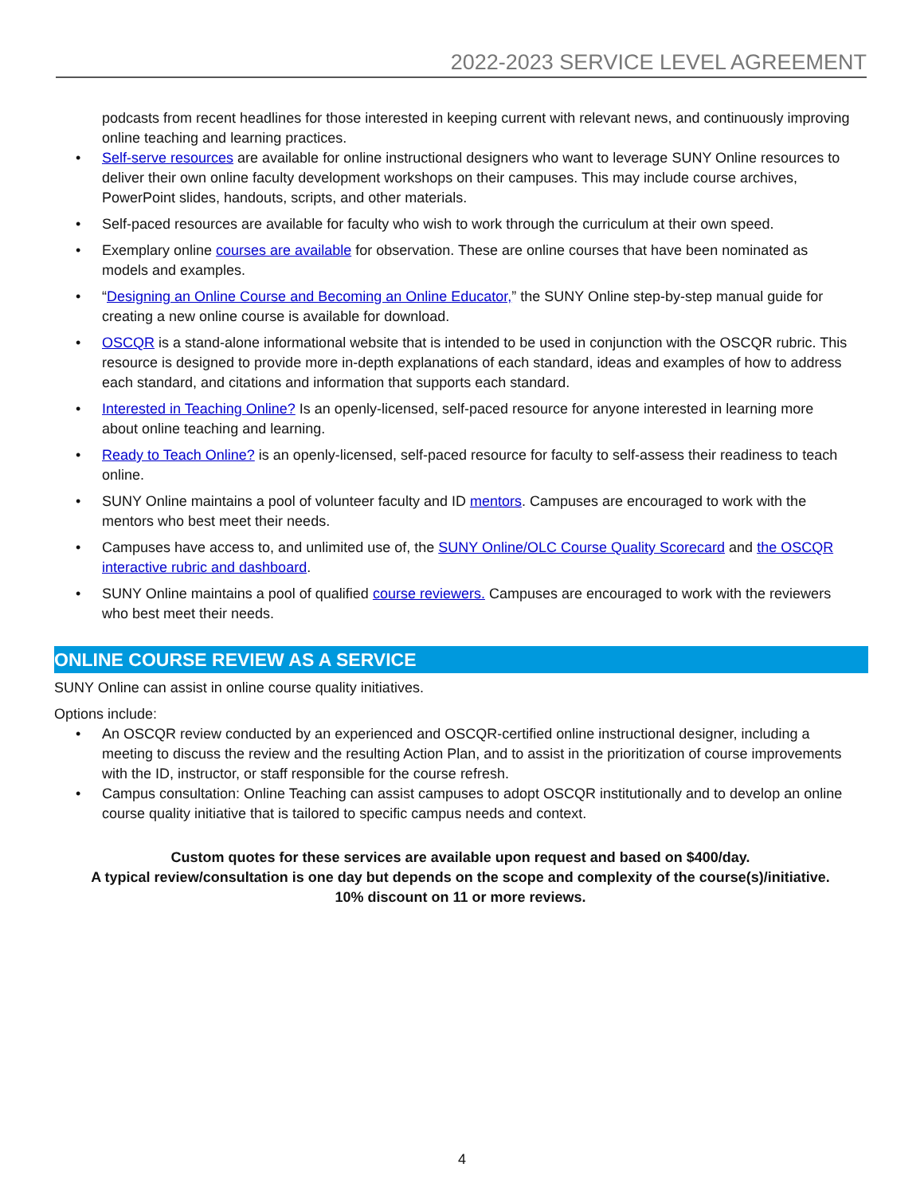2022-2023 SERVICE LEVEL AGREEMENT
podcasts from recent headlines for those interested in keeping current with relevant news, and continuously improving online teaching and learning practices.
• Self-serve resources are available for online instructional designers who want to leverage SUNY Online resources to deliver their own online faculty development workshops on their campuses. This may include course archives, PowerPoint slides, handouts, scripts, and other materials.
• Self-paced resources are available for faculty who wish to work through the curriculum at their own speed.
• Exemplary online courses are available for observation. These are online courses that have been nominated as models and examples.
• “Designing an Online Course and Becoming an Online Educator,” the SUNY Online step-by-step manual guide for creating a new online course is available for download.
• OSCQR is a stand-alone informational website that is intended to be used in conjunction with the OSCQR rubric. This resource is designed to provide more in-depth explanations of each standard, ideas and examples of how to address each standard, and citations and information that supports each standard.
• Interested in Teaching Online? Is an openly-licensed, self-paced resource for anyone interested in learning more about online teaching and learning.
• Ready to Teach Online? is an openly-licensed, self-paced resource for faculty to self-assess their readiness to teach online.
• SUNY Online maintains a pool of volunteer faculty and ID mentors. Campuses are encouraged to work with the mentors who best meet their needs.
• Campuses have access to, and unlimited use of, the SUNY Online/OLC Course Quality Scorecard and the OSCQR interactive rubric and dashboard.
• SUNY Online maintains a pool of qualified course reviewers. Campuses are encouraged to work with the reviewers who best meet their needs.
ONLINE COURSE REVIEW AS A SERVICE
SUNY Online can assist in online course quality initiatives.
Options include:
• An OSCQR review conducted by an experienced and OSCQR-certified online instructional designer, including a meeting to discuss the review and the resulting Action Plan, and to assist in the prioritization of course improvements with the ID, instructor, or staff responsible for the course refresh.
• Campus consultation: Online Teaching can assist campuses to adopt OSCQR institutionally and to develop an online course quality initiative that is tailored to specific campus needs and context.
Custom quotes for these services are available upon request and based on $400/day.
A typical review/consultation is one day but depends on the scope and complexity of the course(s)/initiative.
10% discount on 11 or more reviews.
4